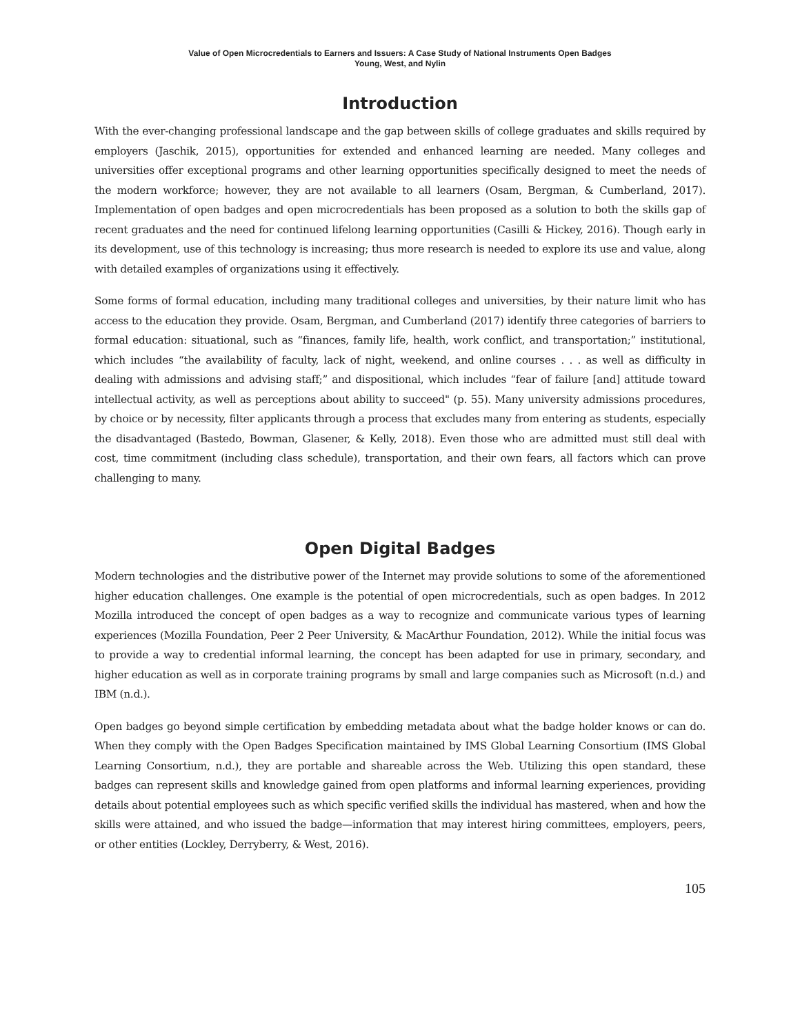Value of Open Microcredentials to Earners and Issuers: A Case Study of National Instruments Open Badges
Young, West, and Nylin
Introduction
With the ever-changing professional landscape and the gap between skills of college graduates and skills required by employers (Jaschik, 2015), opportunities for extended and enhanced learning are needed. Many colleges and universities offer exceptional programs and other learning opportunities specifically designed to meet the needs of the modern workforce; however, they are not available to all learners (Osam, Bergman, & Cumberland, 2017). Implementation of open badges and open microcredentials has been proposed as a solution to both the skills gap of recent graduates and the need for continued lifelong learning opportunities (Casilli & Hickey, 2016). Though early in its development, use of this technology is increasing; thus more research is needed to explore its use and value, along with detailed examples of organizations using it effectively.
Some forms of formal education, including many traditional colleges and universities, by their nature limit who has access to the education they provide. Osam, Bergman, and Cumberland (2017) identify three categories of barriers to formal education: situational, such as “finances, family life, health, work conflict, and transportation;” institutional, which includes “the availability of faculty, lack of night, weekend, and online courses . . . as well as difficulty in dealing with admissions and advising staff;” and dispositional, which includes “fear of failure [and] attitude toward intellectual activity, as well as perceptions about ability to succeed" (p. 55). Many university admissions procedures, by choice or by necessity, filter applicants through a process that excludes many from entering as students, especially the disadvantaged (Bastedo, Bowman, Glasener, & Kelly, 2018). Even those who are admitted must still deal with cost, time commitment (including class schedule), transportation, and their own fears, all factors which can prove challenging to many.
Open Digital Badges
Modern technologies and the distributive power of the Internet may provide solutions to some of the aforementioned higher education challenges. One example is the potential of open microcredentials, such as open badges. In 2012 Mozilla introduced the concept of open badges as a way to recognize and communicate various types of learning experiences (Mozilla Foundation, Peer 2 Peer University, & MacArthur Foundation, 2012). While the initial focus was to provide a way to credential informal learning, the concept has been adapted for use in primary, secondary, and higher education as well as in corporate training programs by small and large companies such as Microsoft (n.d.) and IBM (n.d.).
Open badges go beyond simple certification by embedding metadata about what the badge holder knows or can do. When they comply with the Open Badges Specification maintained by IMS Global Learning Consortium (IMS Global Learning Consortium, n.d.), they are portable and shareable across the Web. Utilizing this open standard, these badges can represent skills and knowledge gained from open platforms and informal learning experiences, providing details about potential employees such as which specific verified skills the individual has mastered, when and how the skills were attained, and who issued the badge—information that may interest hiring committees, employers, peers, or other entities (Lockley, Derryberry, & West, 2016).
105